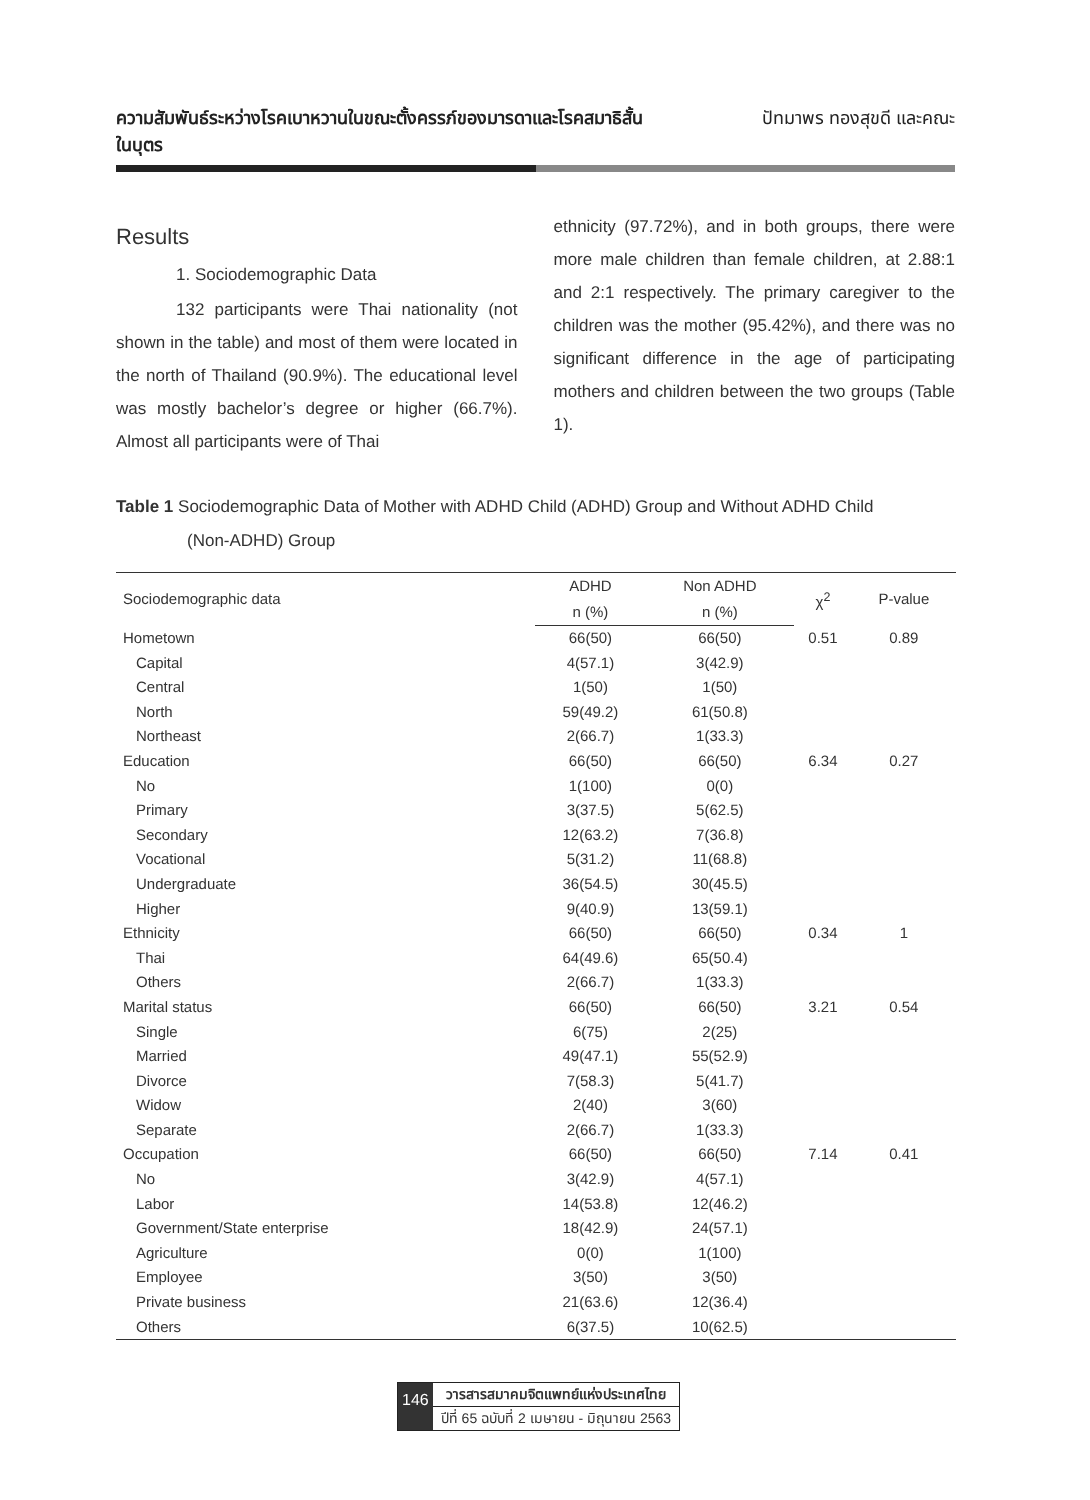ความสัมพันธ์ระหว่างโรคเบาหวานในขณะตั้งครรภ์ของมารดาและโรคสมาธิสั้น
ในบุตร
ปัทมาพร ทองสุขดี และคณะ
Results
1. Sociodemographic Data
132 participants were Thai nationality (not shown in the table) and most of them were located in the north of Thailand (90.9%). The educational level was mostly bachelor’s degree or higher (66.7%). Almost all participants were of Thai
ethnicity (97.72%), and in both groups, there were more male children than female children, at 2.88:1 and 2:1 respectively. The primary caregiver to the children was the mother (95.42%), and there was no significant difference in the age of participating mothers and children between the two groups (Table 1).
Table 1 Sociodemographic Data of Mother with ADHD Child (ADHD) Group and Without ADHD Child
(Non-ADHD) Group
| Sociodemographic data | ADHD | Non ADHD | χ<sup>2</sup> | P-value |
| --- | --- | --- | --- | --- |
| | n (%) | n (%) | | |
| Hometown | 66(50) | 66(50) | 0.51 | 0.89 |
| Capital | 4(57.1) | 3(42.9) | | |
| Central | 1(50) | 1(50) | | |
| North | 59(49.2) | 61(50.8) | | |
| Northeast | 2(66.7) | 1(33.3) | | |
| Education | 66(50) | 66(50) | 6.34 | 0.27 |
| No | 1(100) | 0(0) | | |
| Primary | 3(37.5) | 5(62.5) | | |
| Secondary | 12(63.2) | 7(36.8) | | |
| Vocational | 5(31.2) | 11(68.8) | | |
| Undergraduate | 36(54.5) | 30(45.5) | | |
| Higher | 9(40.9) | 13(59.1) | | |
| Ethnicity | 66(50) | 66(50) | 0.34 | 1 |
| Thai | 64(49.6) | 65(50.4) | | |
| Others | 2(66.7) | 1(33.3) | | |
| Marital status | 66(50) | 66(50) | 3.21 | 0.54 |
| Single | 6(75) | 2(25) | | |
| Married | 49(47.1) | 55(52.9) | | |
| Divorce | 7(58.3) | 5(41.7) | | |
| Widow | 2(40) | 3(60) | | |
| Separate | 2(66.7) | 1(33.3) | | |
| Occupation | 66(50) | 66(50) | 7.14 | 0.41 |
| No | 3(42.9) | 4(57.1) | | |
| Labor | 14(53.8) | 12(46.2) | | |
| Government/State enterprise | 18(42.9) | 24(57.1) | | |
| Agriculture | 0(0) | 1(100) | | |
| Employee | 3(50) | 3(50) | | |
| Private business | 21(63.6) | 12(36.4) | | |
| Others | 6(37.5) | 10(62.5) | | |
146
วารสารสมาคมจิตแพทย์แห่งประเทศไทย
ปีที่ 65 ฉบับที่ 2 เมษายน - มิถุนายน 2563